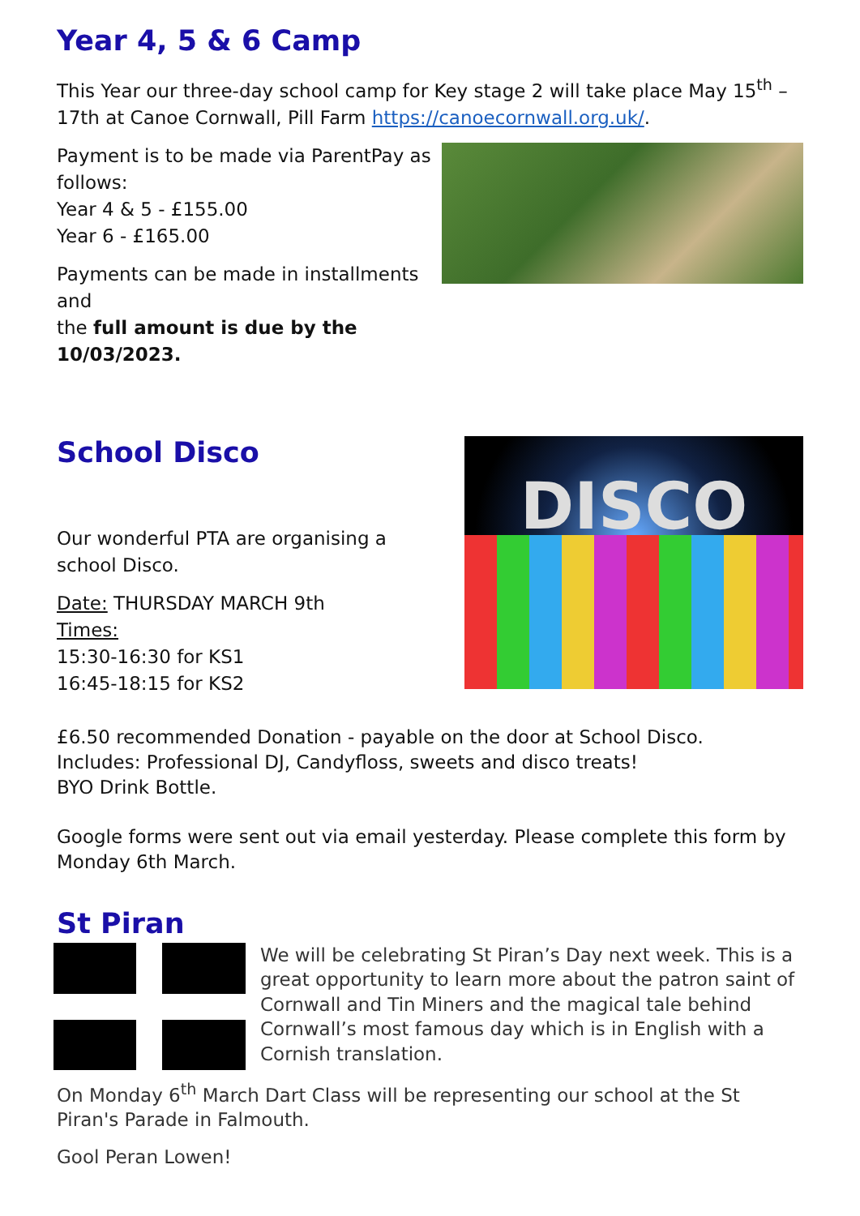Year 4, 5 & 6 Camp
This Year our three-day school camp for Key stage 2 will take place May 15<sup>th</sup> – 17th at Canoe Cornwall, Pill Farm https://canoecornwall.org.uk/.
Payment is to be made via ParentPay as
follows:
Year 4 & 5 - £155.00
Year 6 - £165.00
Payments can be made in installments and
the full amount is due by the 10/03/2023.
School Disco
Our wonderful PTA are organising a
school Disco.
Date: THURSDAY MARCH 9th
Times:
15:30-16:30 for KS1
16:45-18:15 for KS2
DISCO
£6.50 recommended Donation - payable on the door at School Disco.
Includes: Professional DJ, Candyfloss, sweets and disco treats!
BYO Drink Bottle.
Google forms were sent out via email yesterday. Please complete this form by Monday 6th March.
St Piran
We will be celebrating St Piran’s Day next week. This is a great opportunity to learn more about the patron saint of Cornwall and Tin Miners and the magical tale behind Cornwall’s most famous day which is in English with a Cornish translation.
On Monday 6<sup>th</sup> March Dart Class will be representing our school at the St Piran's Parade in Falmouth.
Gool Peran Lowen!